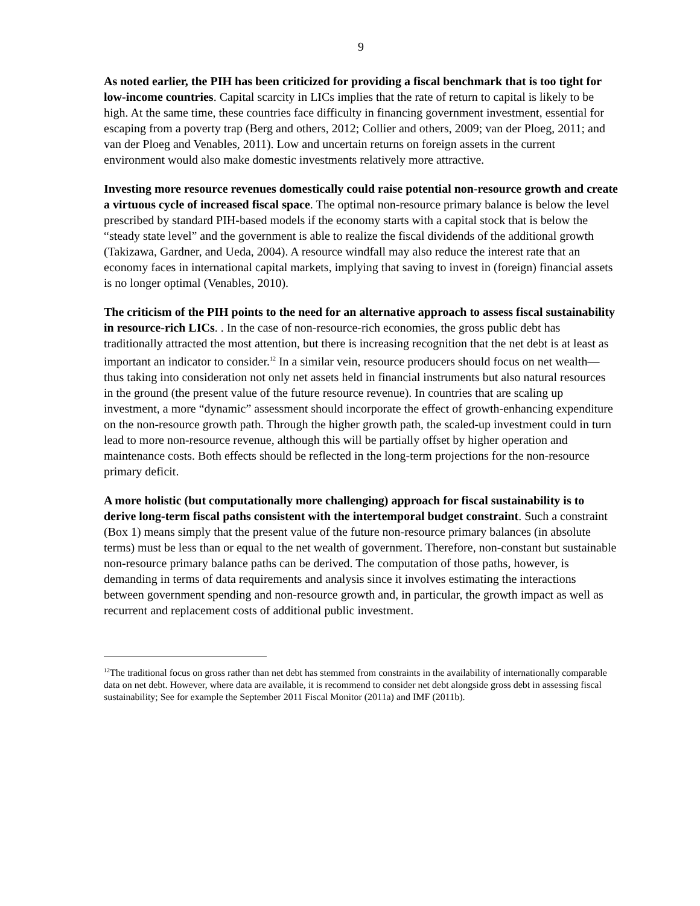9
As noted earlier, the PIH has been criticized for providing a fiscal benchmark that is too tight for low-income countries. Capital scarcity in LICs implies that the rate of return to capital is likely to be high. At the same time, these countries face difficulty in financing government investment, essential for escaping from a poverty trap (Berg and others, 2012; Collier and others, 2009; van der Ploeg, 2011; and van der Ploeg and Venables, 2011). Low and uncertain returns on foreign assets in the current environment would also make domestic investments relatively more attractive.
Investing more resource revenues domestically could raise potential non-resource growth and create a virtuous cycle of increased fiscal space. The optimal non-resource primary balance is below the level prescribed by standard PIH-based models if the economy starts with a capital stock that is below the “steady state level” and the government is able to realize the fiscal dividends of the additional growth (Takizawa, Gardner, and Ueda, 2004). A resource windfall may also reduce the interest rate that an economy faces in international capital markets, implying that saving to invest in (foreign) financial assets is no longer optimal (Venables, 2010).
The criticism of the PIH points to the need for an alternative approach to assess fiscal sustainability in resource-rich LICs. . In the case of non-resource-rich economies, the gross public debt has traditionally attracted the most attention, but there is increasing recognition that the net debt is at least as important an indicator to consider.<sup>12</sup> In a similar vein, resource producers should focus on net wealth—thus taking into consideration not only net assets held in financial instruments but also natural resources in the ground (the present value of the future resource revenue). In countries that are scaling up investment, a more “dynamic” assessment should incorporate the effect of growth-enhancing expenditure on the non-resource growth path. Through the higher growth path, the scaled-up investment could in turn lead to more non-resource revenue, although this will be partially offset by higher operation and maintenance costs. Both effects should be reflected in the long-term projections for the non-resource primary deficit.
A more holistic (but computationally more challenging) approach for fiscal sustainability is to derive long-term fiscal paths consistent with the intertemporal budget constraint. Such a constraint (Box 1) means simply that the present value of the future non-resource primary balances (in absolute terms) must be less than or equal to the net wealth of government. Therefore, non-constant but sustainable non-resource primary balance paths can be derived. The computation of those paths, however, is demanding in terms of data requirements and analysis since it involves estimating the interactions between government spending and non-resource growth and, in particular, the growth impact as well as recurrent and replacement costs of additional public investment.
<sup>12</sup> The traditional focus on gross rather than net debt has stemmed from constraints in the availability of internationally comparable data on net debt. However, where data are available, it is recommend to consider net debt alongside gross debt in assessing fiscal sustainability; See for example the September 2011 Fiscal Monitor (2011a) and IMF (2011b).